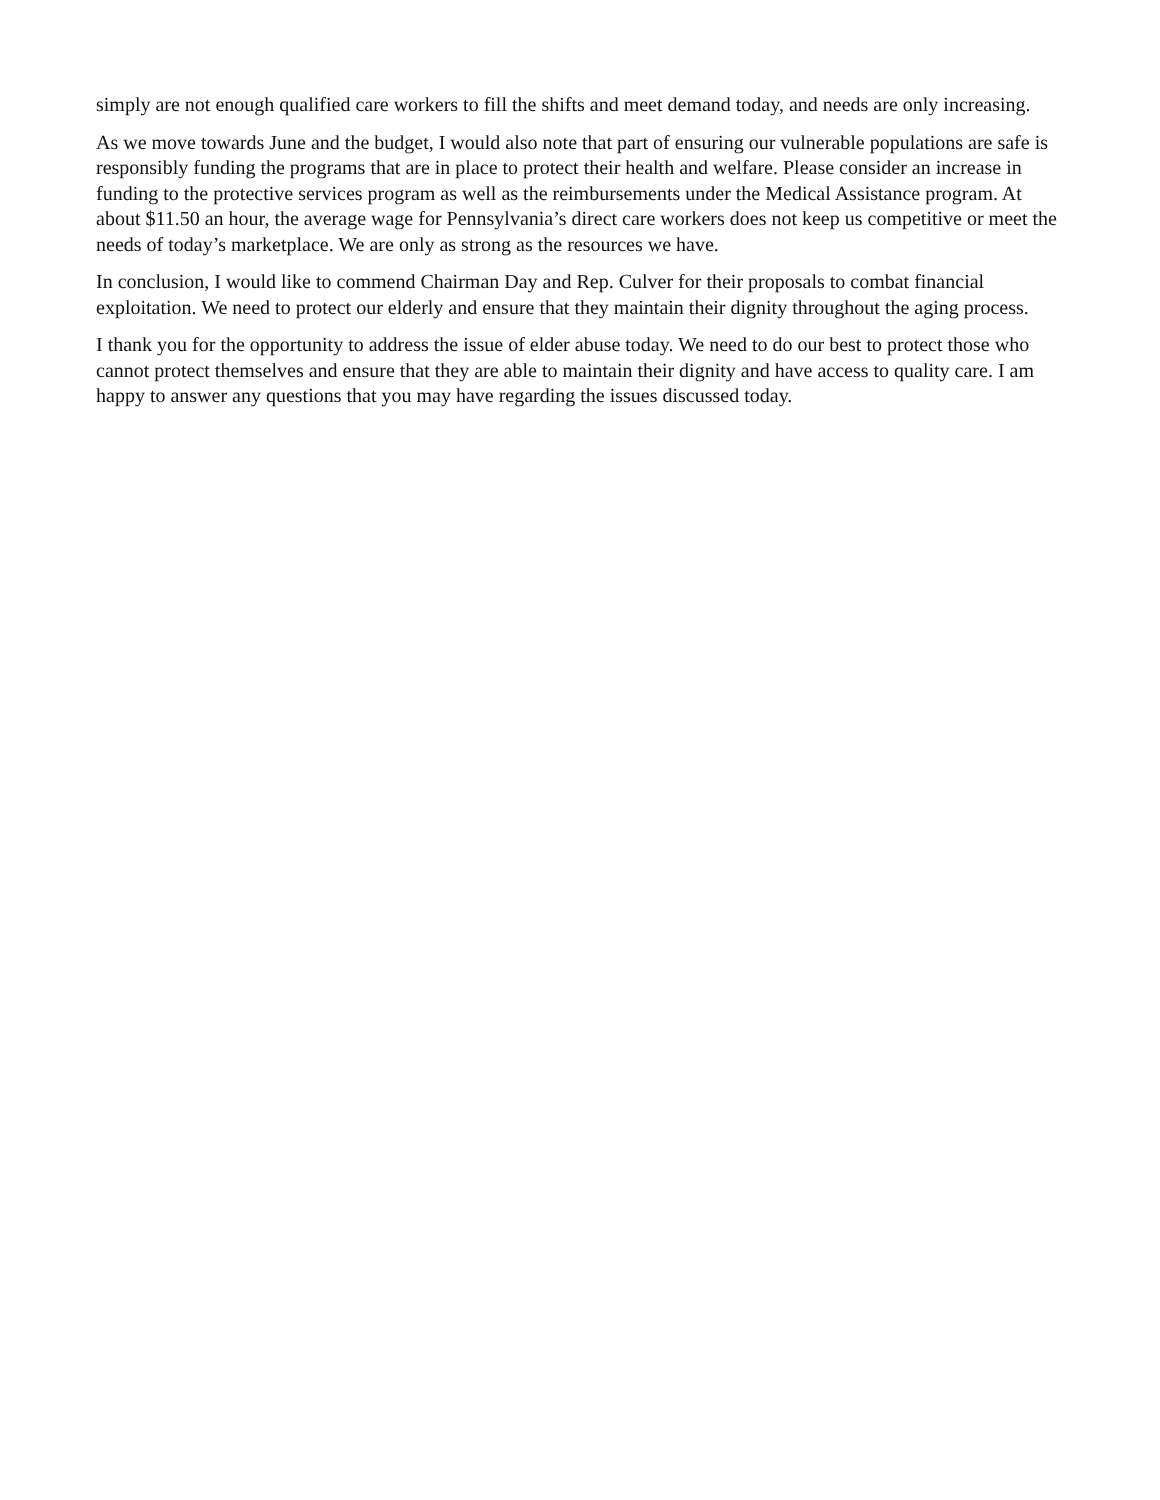simply are not enough qualified care workers to fill the shifts and meet demand today, and needs are only increasing.
As we move towards June and the budget, I would also note that part of ensuring our vulnerable populations are safe is responsibly funding the programs that are in place to protect their health and welfare. Please consider an increase in funding to the protective services program as well as the reimbursements under the Medical Assistance program. At about $11.50 an hour, the average wage for Pennsylvania’s direct care workers does not keep us competitive or meet the needs of today’s marketplace. We are only as strong as the resources we have.
In conclusion, I would like to commend Chairman Day and Rep. Culver for their proposals to combat financial exploitation. We need to protect our elderly and ensure that they maintain their dignity throughout the aging process.
I thank you for the opportunity to address the issue of elder abuse today. We need to do our best to protect those who cannot protect themselves and ensure that they are able to maintain their dignity and have access to quality care. I am happy to answer any questions that you may have regarding the issues discussed today.